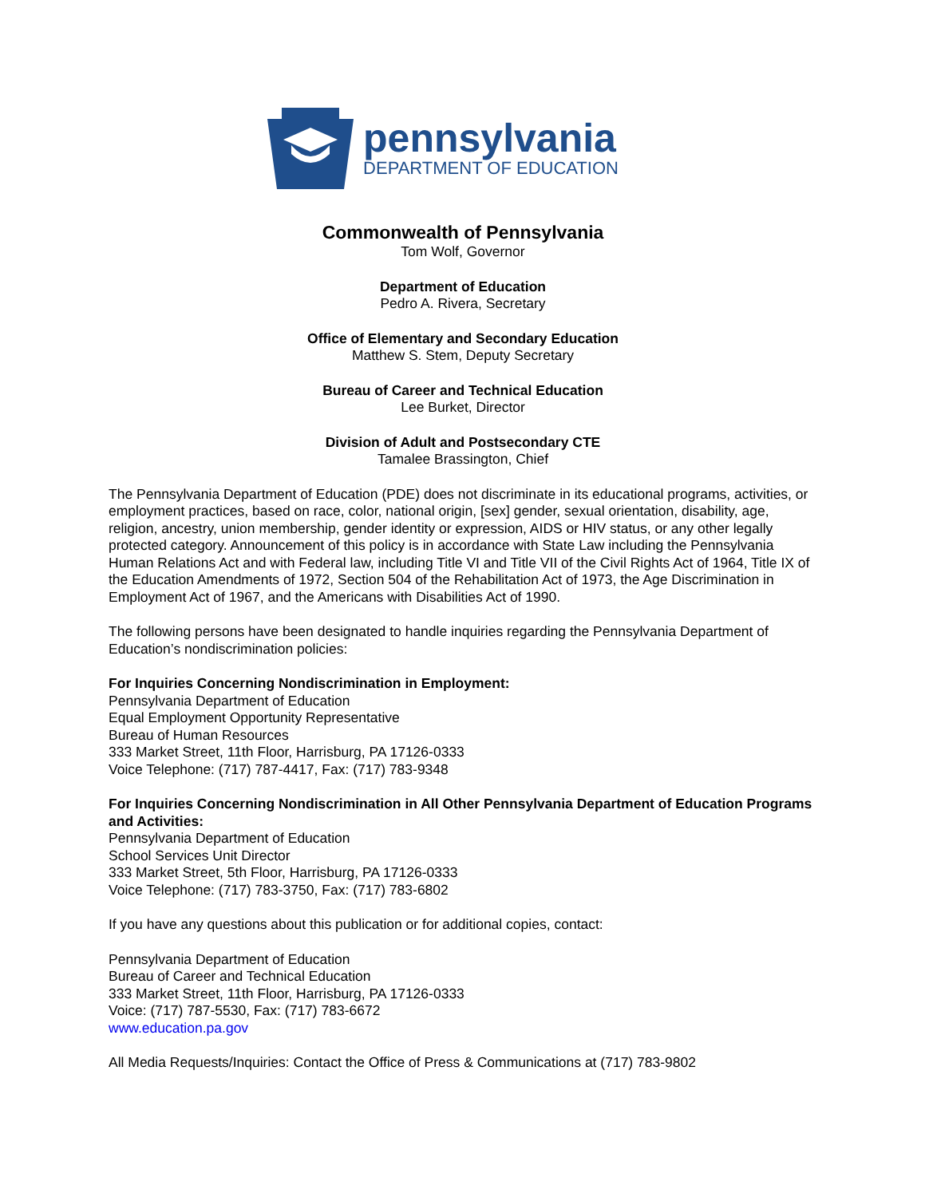pennsylvania
DEPARTMENT OF EDUCATION
Commonwealth of Pennsylvania
Tom Wolf, Governor
Department of Education
Pedro A. Rivera, Secretary
Office of Elementary and Secondary Education
Matthew S. Stem, Deputy Secretary
Bureau of Career and Technical Education
Lee Burket, Director
Division of Adult and Postsecondary CTE
Tamalee Brassington, Chief
The Pennsylvania Department of Education (PDE) does not discriminate in its educational programs, activities, or employment practices, based on race, color, national origin, [sex] gender, sexual orientation, disability, age, religion, ancestry, union membership, gender identity or expression, AIDS or HIV status, or any other legally protected category. Announcement of this policy is in accordance with State Law including the Pennsylvania Human Relations Act and with Federal law, including Title VI and Title VII of the Civil Rights Act of 1964, Title IX of the Education Amendments of 1972, Section 504 of the Rehabilitation Act of 1973, the Age Discrimination in Employment Act of 1967, and the Americans with Disabilities Act of 1990.
The following persons have been designated to handle inquiries regarding the Pennsylvania Department of Education’s nondiscrimination policies:
For Inquiries Concerning Nondiscrimination in Employment:
Pennsylvania Department of Education
Equal Employment Opportunity Representative
Bureau of Human Resources
333 Market Street, 11th Floor, Harrisburg, PA 17126-0333
Voice Telephone: (717) 787-4417, Fax: (717) 783-9348
For Inquiries Concerning Nondiscrimination in All Other Pennsylvania Department of Education Programs and Activities:
Pennsylvania Department of Education
School Services Unit Director
333 Market Street, 5th Floor, Harrisburg, PA 17126-0333
Voice Telephone: (717) 783-3750, Fax: (717) 783-6802
If you have any questions about this publication or for additional copies, contact:
Pennsylvania Department of Education
Bureau of Career and Technical Education
333 Market Street, 11th Floor, Harrisburg, PA 17126-0333
Voice: (717) 787-5530, Fax: (717) 783-6672
www.education.pa.gov
All Media Requests/Inquiries: Contact the Office of Press & Communications at (717) 783-9802